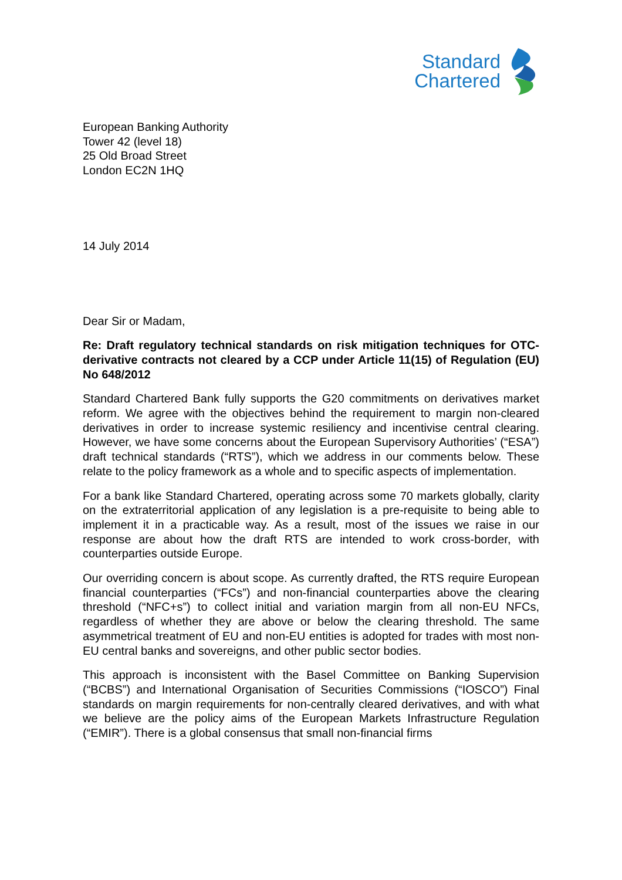Standard
Chartered
European Banking Authority
Tower 42 (level 18)
25 Old Broad Street
London EC2N 1HQ
14 July 2014
Dear Sir or Madam,
Re: Draft regulatory technical standards on risk mitigation techniques for OTC-derivative contracts not cleared by a CCP under Article 11(15) of Regulation (EU) No 648/2012
Standard Chartered Bank fully supports the G20 commitments on derivatives market reform. We agree with the objectives behind the requirement to margin non-cleared derivatives in order to increase systemic resiliency and incentivise central clearing. However, we have some concerns about the European Supervisory Authorities’ (“ESA”) draft technical standards (“RTS”), which we address in our comments below. These relate to the policy framework as a whole and to specific aspects of implementation.
For a bank like Standard Chartered, operating across some 70 markets globally, clarity on the extraterritorial application of any legislation is a pre-requisite to being able to implement it in a practicable way. As a result, most of the issues we raise in our response are about how the draft RTS are intended to work cross-border, with counterparties outside Europe.
Our overriding concern is about scope. As currently drafted, the RTS require European financial counterparties (“FCs”) and non-financial counterparties above the clearing threshold (“NFC+s”) to collect initial and variation margin from all non-EU NFCs, regardless of whether they are above or below the clearing threshold. The same asymmetrical treatment of EU and non-EU entities is adopted for trades with most non-EU central banks and sovereigns, and other public sector bodies.
This approach is inconsistent with the Basel Committee on Banking Supervision (“BCBS”) and International Organisation of Securities Commissions (“IOSCO”) Final standards on margin requirements for non-centrally cleared derivatives, and with what we believe are the policy aims of the European Markets Infrastructure Regulation (“EMIR”). There is a global consensus that small non-financial firms